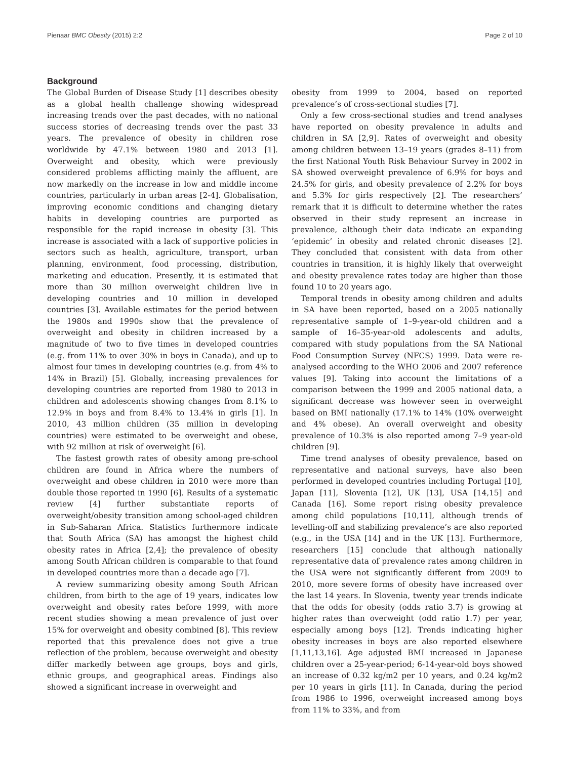Pienaar BMC Obesity (2015) 2:2 Page 2 of 10
Background
The Global Burden of Disease Study [1] describes obesity as a global health challenge showing widespread increasing trends over the past decades, with no national success stories of decreasing trends over the past 33 years. The prevalence of obesity in children rose worldwide by 47.1% between 1980 and 2013 [1]. Overweight and obesity, which were previously considered problems afflicting mainly the affluent, are now markedly on the increase in low and middle income countries, particularly in urban areas [2-4]. Globalisation, improving economic conditions and changing dietary habits in developing countries are purported as responsible for the rapid increase in obesity [3]. This increase is associated with a lack of supportive policies in sectors such as health, agriculture, transport, urban planning, environment, food processing, distribution, marketing and education. Presently, it is estimated that more than 30 million overweight children live in developing countries and 10 million in developed countries [3]. Available estimates for the period between the 1980s and 1990s show that the prevalence of overweight and obesity in children increased by a magnitude of two to five times in developed countries (e.g. from 11% to over 30% in boys in Canada), and up to almost four times in developing countries (e.g. from 4% to 14% in Brazil) [5]. Globally, increasing prevalences for developing countries are reported from 1980 to 2013 in children and adolescents showing changes from 8.1% to 12.9% in boys and from 8.4% to 13.4% in girls [1]. In 2010, 43 million children (35 million in developing countries) were estimated to be overweight and obese, with 92 million at risk of overweight [6].
The fastest growth rates of obesity among pre-school children are found in Africa where the numbers of overweight and obese children in 2010 were more than double those reported in 1990 [6]. Results of a systematic review [4] further substantiate reports of overweight/obesity transition among school-aged children in Sub-Saharan Africa. Statistics furthermore indicate that South Africa (SA) has amongst the highest child obesity rates in Africa [2,4]; the prevalence of obesity among South African children is comparable to that found in developed countries more than a decade ago [7].
A review summarizing obesity among South African children, from birth to the age of 19 years, indicates low overweight and obesity rates before 1999, with more recent studies showing a mean prevalence of just over 15% for overweight and obesity combined [8]. This review reported that this prevalence does not give a true reflection of the problem, because overweight and obesity differ markedly between age groups, boys and girls, ethnic groups, and geographical areas. Findings also showed a significant increase in overweight and
obesity from 1999 to 2004, based on reported prevalence’s of cross-sectional studies [7].
Only a few cross-sectional studies and trend analyses have reported on obesity prevalence in adults and children in SA [2,9]. Rates of overweight and obesity among children between 13–19 years (grades 8–11) from the first National Youth Risk Behaviour Survey in 2002 in SA showed overweight prevalence of 6.9% for boys and 24.5% for girls, and obesity prevalence of 2.2% for boys and 5.3% for girls respectively [2]. The researchers’ remark that it is difficult to determine whether the rates observed in their study represent an increase in prevalence, although their data indicate an expanding ‘epidemic’ in obesity and related chronic diseases [2]. They concluded that consistent with data from other countries in transition, it is highly likely that overweight and obesity prevalence rates today are higher than those found 10 to 20 years ago.
Temporal trends in obesity among children and adults in SA have been reported, based on a 2005 nationally representative sample of 1–9-year-old children and a sample of 16–35-year-old adolescents and adults, compared with study populations from the SA National Food Consumption Survey (NFCS) 1999. Data were re-analysed according to the WHO 2006 and 2007 reference values [9]. Taking into account the limitations of a comparison between the 1999 and 2005 national data, a significant decrease was however seen in overweight based on BMI nationally (17.1% to 14% (10% overweight and 4% obese). An overall overweight and obesity prevalence of 10.3% is also reported among 7–9 year-old children [9].
Time trend analyses of obesity prevalence, based on representative and national surveys, have also been performed in developed countries including Portugal [10], Japan [11], Slovenia [12], UK [13], USA [14,15] and Canada [16]. Some report rising obesity prevalence among child populations [10,11], although trends of levelling-off and stabilizing prevalence’s are also reported (e.g., in the USA [14] and in the UK [13]. Furthermore, researchers [15] conclude that although nationally representative data of prevalence rates among children in the USA were not significantly different from 2009 to 2010, more severe forms of obesity have increased over the last 14 years. In Slovenia, twenty year trends indicate that the odds for obesity (odds ratio 3.7) is growing at higher rates than overweight (odd ratio 1.7) per year, especially among boys [12]. Trends indicating higher obesity increases in boys are also reported elsewhere [1,11,13,16]. Age adjusted BMI increased in Japanese children over a 25-year-period; 6-14-year-old boys showed an increase of 0.32 kg/m2 per 10 years, and 0.24 kg/m2 per 10 years in girls [11]. In Canada, during the period from 1986 to 1996, overweight increased among boys from 11% to 33%, and from